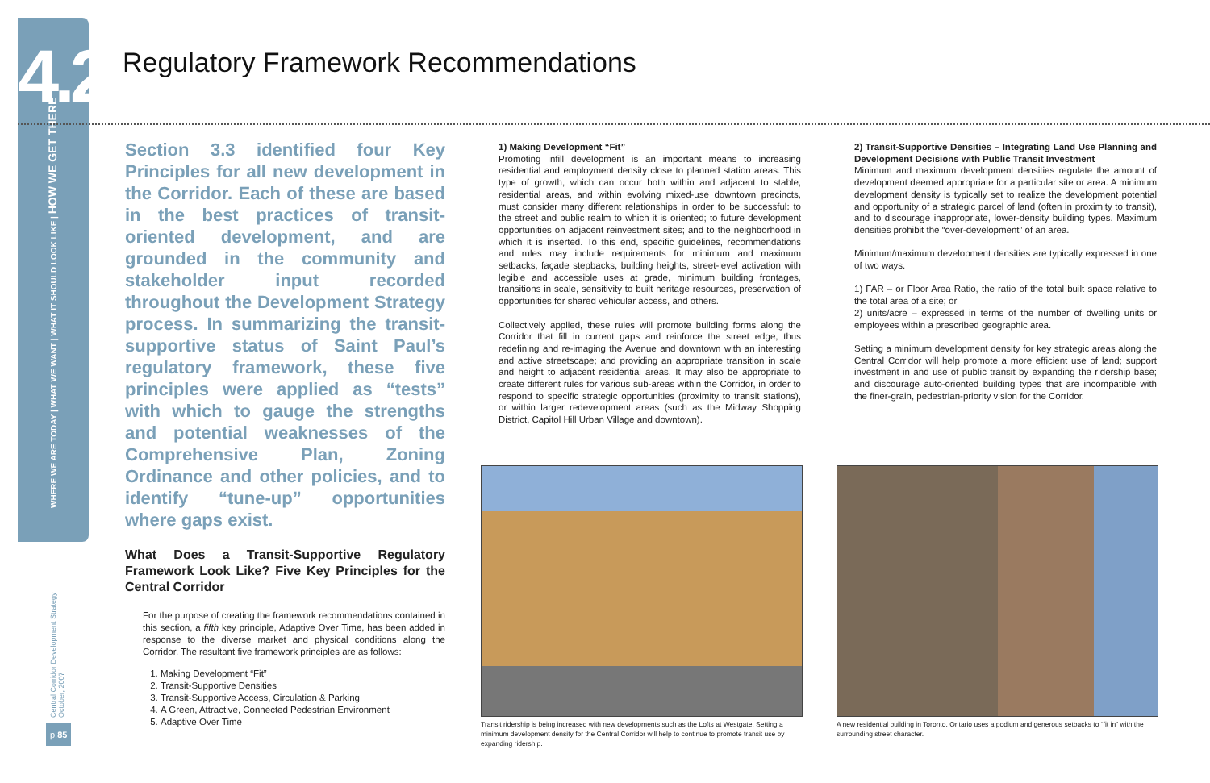4.2
WHERE WE ARE TODAY | WHAT WE WANT | WHAT IT SHOULD LOOK LIKE | HOW WE GET THERE
Regulatory Framework Recommendations
Section 3.3 identified four Key Principles for all new development in the Corridor. Each of these are based in the best practices of transit-oriented development, and are grounded in the community and stakeholder input recorded throughout the Development Strategy process. In summarizing the transit-supportive status of Saint Paul’s regulatory framework, these five principles were applied as “tests” with which to gauge the strengths and potential weaknesses of the Comprehensive Plan, Zoning Ordinance and other policies, and to identify “tune-up” opportunities where gaps exist.
What Does a Transit-Supportive Regulatory Framework Look Like? Five Key Principles for the Central Corridor
For the purpose of creating the framework recommendations contained in this section, a fifth key principle, Adaptive Over Time, has been added in response to the diverse market and physical conditions along the Corridor. The resultant five framework principles are as follows:
1. Making Development “Fit”
2. Transit-Supportive Densities
3. Transit-Supportive Access, Circulation & Parking
4. A Green, Attractive, Connected Pedestrian Environment
5. Adaptive Over Time
1) Making Development “Fit”
Promoting infill development is an important means to increasing residential and employment density close to planned station areas. This type of growth, which can occur both within and adjacent to stable, residential areas, and within evolving mixed-use downtown precincts, must consider many different relationships in order to be successful: to the street and public realm to which it is oriented; to future development opportunities on adjacent reinvestment sites; and to the neighborhood in which it is inserted. To this end, specific guidelines, recommendations and rules may include requirements for minimum and maximum setbacks, façade stepbacks, building heights, street-level activation with legible and accessible uses at grade, minimum building frontages, transitions in scale, sensitivity to built heritage resources, preservation of opportunities for shared vehicular access, and others.
Collectively applied, these rules will promote building forms along the Corridor that fill in current gaps and reinforce the street edge, thus redefining and re-imaging the Avenue and downtown with an interesting and active streetscape; and providing an appropriate transition in scale and height to adjacent residential areas. It may also be appropriate to create different rules for various sub-areas within the Corridor, in order to respond to specific strategic opportunities (proximity to transit stations), or within larger redevelopment areas (such as the Midway Shopping District, Capitol Hill Urban Village and downtown).
2) Transit-Supportive Densities – Integrating Land Use Planning and Development Decisions with Public Transit Investment
Minimum and maximum development densities regulate the amount of development deemed appropriate for a particular site or area. A minimum development density is typically set to realize the development potential and opportunity of a strategic parcel of land (often in proximity to transit), and to discourage inappropriate, lower-density building types. Maximum densities prohibit the “over-development” of an area.
Minimum/maximum development densities are typically expressed in one of two ways:
1) FAR – or Floor Area Ratio, the ratio of the total built space relative to the total area of a site; or
2) units/acre – expressed in terms of the number of dwelling units or employees within a prescribed geographic area.
Setting a minimum development density for key strategic areas along the Central Corridor will help promote a more efficient use of land; support investment in and use of public transit by expanding the ridership base; and discourage auto-oriented building types that are incompatible with the finer-grain, pedestrian-priority vision for the Corridor.
Transit ridership is being increased with new developments such as the Lofts at Westgate. Setting a minimum development density for the Central Corridor will help to continue to promote transit use by expanding ridership.
A new residential building in Toronto, Ontario uses a podium and generous setbacks to “fit in” with the surrounding street character.
Central Corridor Development Strategy
October, 2007
p.85